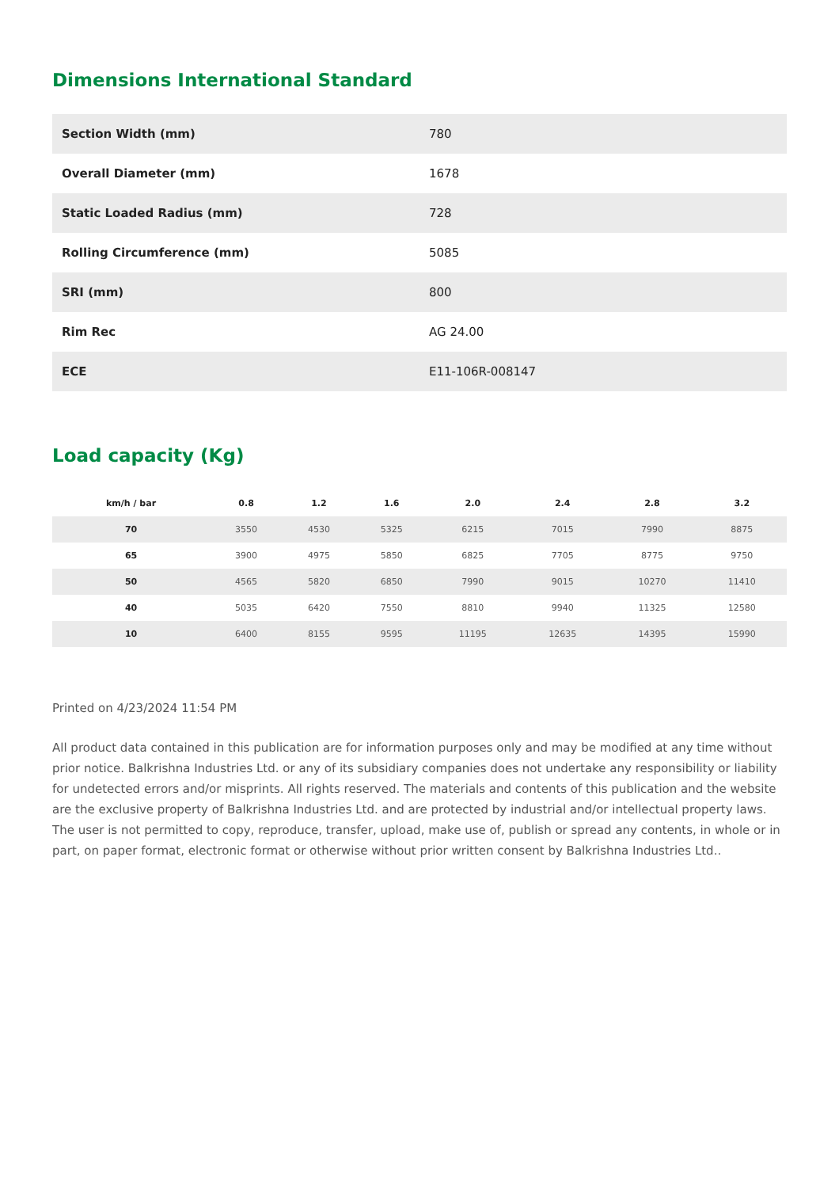Dimensions International Standard
| Section Width (mm) | 780 |
| Overall Diameter (mm) | 1678 |
| Static Loaded Radius (mm) | 728 |
| Rolling Circumference (mm) | 5085 |
| SRI (mm) | 800 |
| Rim Rec | AG 24.00 |
| ECE | E11-106R-008147 |
Load capacity (Kg)
| km/h / bar | 0.8 | 1.2 | 1.6 | 2.0 | 2.4 | 2.8 | 3.2 |
| --- | --- | --- | --- | --- | --- | --- | --- |
| 70 | 3550 | 4530 | 5325 | 6215 | 7015 | 7990 | 8875 |
| 65 | 3900 | 4975 | 5850 | 6825 | 7705 | 8775 | 9750 |
| 50 | 4565 | 5820 | 6850 | 7990 | 9015 | 10270 | 11410 |
| 40 | 5035 | 6420 | 7550 | 8810 | 9940 | 11325 | 12580 |
| 10 | 6400 | 8155 | 9595 | 11195 | 12635 | 14395 | 15990 |
Printed on 4/23/2024 11:54 PM
All product data contained in this publication are for information purposes only and may be modified at any time without prior notice. Balkrishna Industries Ltd. or any of its subsidiary companies does not undertake any responsibility or liability for undetected errors and/or misprints. All rights reserved. The materials and contents of this publication and the website are the exclusive property of Balkrishna Industries Ltd. and are protected by industrial and/or intellectual property laws. The user is not permitted to copy, reproduce, transfer, upload, make use of, publish or spread any contents, in whole or in part, on paper format, electronic format or otherwise without prior written consent by Balkrishna Industries Ltd..